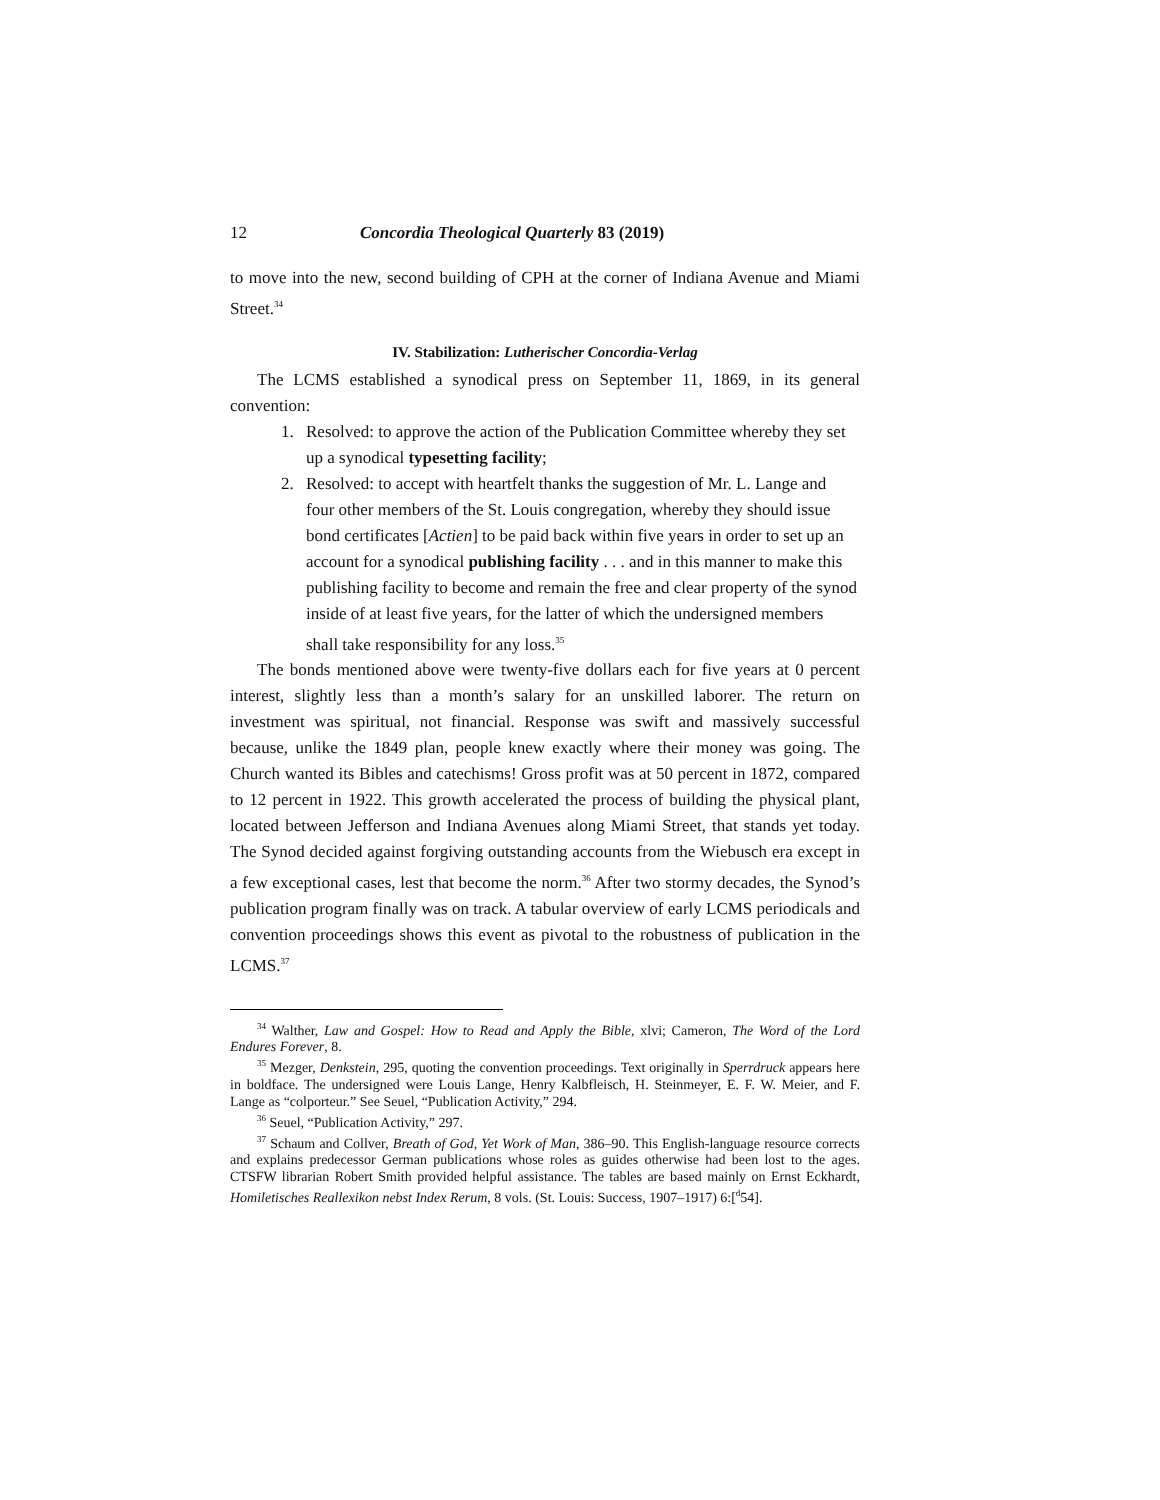12 Concordia Theological Quarterly 83 (2019)
to move into the new, second building of CPH at the corner of Indiana Avenue and Miami Street.<sup>34</sup>
IV. Stabilization: Lutherischer Concordia-Verlag
The LCMS established a synodical press on September 11, 1869, in its general convention:
1. Resolved: to approve the action of the Publication Committee whereby they set up a synodical typesetting facility;
2. Resolved: to accept with heartfelt thanks the suggestion of Mr. L. Lange and four other members of the St. Louis congregation, whereby they should issue bond certificates [Actien] to be paid back within five years in order to set up an account for a synodical publishing facility . . . and in this manner to make this publishing facility to become and remain the free and clear property of the synod inside of at least five years, for the latter of which the undersigned members shall take responsibility for any loss.<sup>35</sup>
The bonds mentioned above were twenty-five dollars each for five years at 0 percent interest, slightly less than a month’s salary for an unskilled laborer. The return on investment was spiritual, not financial. Response was swift and massively successful because, unlike the 1849 plan, people knew exactly where their money was going. The Church wanted its Bibles and catechisms! Gross profit was at 50 percent in 1872, compared to 12 percent in 1922. This growth accelerated the process of building the physical plant, located between Jefferson and Indiana Avenues along Miami Street, that stands yet today. The Synod decided against forgiving outstanding accounts from the Wiebusch era except in a few exceptional cases, lest that become the norm.<sup>36</sup> After two stormy decades, the Synod’s publication program finally was on track. A tabular overview of early LCMS periodicals and convention proceedings shows this event as pivotal to the robustness of publication in the LCMS.<sup>37</sup>
<sup>34</sup> Walther, Law and Gospel: How to Read and Apply the Bible, xlvi; Cameron, The Word of the Lord Endures Forever, 8.
<sup>35</sup> Mezger, Denkstein, 295, quoting the convention proceedings. Text originally in Sperrdruck appears here in boldface. The undersigned were Louis Lange, Henry Kalbfleisch, H. Steinmeyer, E. F. W. Meier, and F. Lange as “colporteur.” See Seuel, “Publication Activity,” 294.
<sup>36</sup> Seuel, “Publication Activity,” 297.
<sup>37</sup> Schaum and Collver, Breath of God, Yet Work of Man, 386–90. This English-language resource corrects and explains predecessor German publications whose roles as guides otherwise had been lost to the ages. CTSFW librarian Robert Smith provided helpful assistance. The tables are based mainly on Ernst Eckhardt, Homiletisches Reallexikon nebst Index Rerum, 8 vols. (St. Louis: Success, 1907–1917) 6:[<sup>d</sup>54].